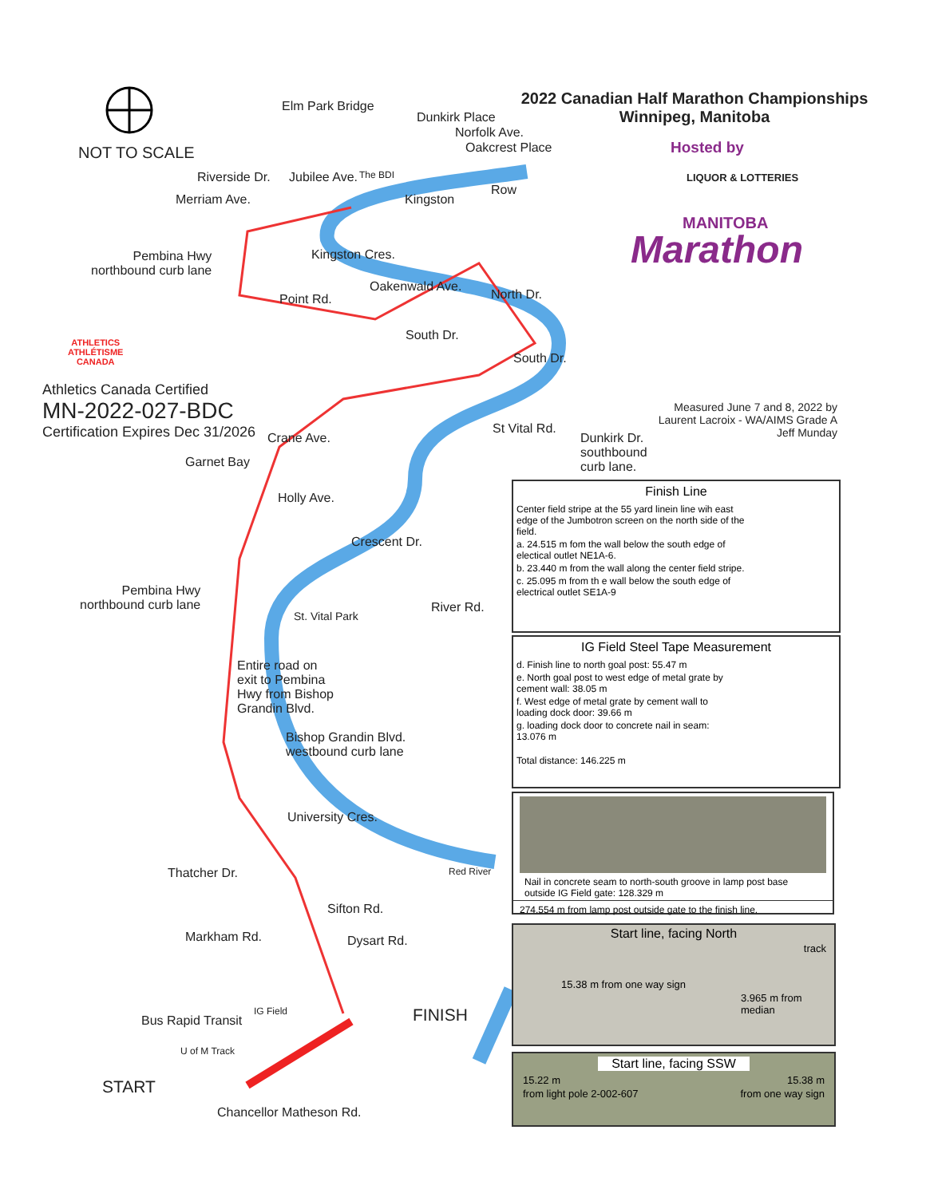NOT TO SCALE
2022 Canadian Half Marathon Championships
Winnipeg, Manitoba
Hosted by
LIQUOR & LOTTERIES
MANITOBA
Marathon
ATHLETICS
ATHLÉTISME
CANADA
Athletics Canada Certified
MN-2022-027-BDC
Certification Expires Dec 31/2026
Elm Park Bridge
Dunkirk Place
Norfolk Ave.
Oakcrest Place
Riverside Dr. Jubilee Ave. The BDI
Kingston
Row
Merriam Ave.
Kingston Cres.
Pembina Hwy
northbound curb lane
Point Rd.
Oakenwald Ave.
North Dr.
South Dr.
South Dr.
St Vital Rd.
Measured June 7 and 8, 2022 by
Laurent Lacroix - WA/AIMS Grade A
Jeff Munday
Dunkirk Dr.
southbound
curb lane.
Crane Ave.
Garnet Bay
Holly Ave.
Crescent Dr.
Pembina Hwy
northbound curb lane
St. Vital Park
River Rd.
Entire road on
exit to Pembina
Hwy from Bishop
Grandin Blvd.
Bishop Grandin Blvd.
westbound curb lane
University Cres.
Thatcher Dr. Red River
Sifton Rd.
Markham Rd. Dysart Rd.
Bus Rapid Transit
IG Field
U of M Track
FINISH
START
Chancellor Matheson Rd.
Finish Line
Center field stripe at the 55 yard linein line wih east edge of the Jumbotron screen on the north side of the field.
a. 24.515 m fom the wall below the south edge of electical outlet NE1A-6.
b. 23.440 m from the wall along the center field stripe.
c. 25.095 m from th e wall below the south edge of electrical outlet SE1A-9
IG Field Steel Tape Measurement
d. Finish line to north goal post: 55.47 m
e. North goal post to west edge of metal grate by cement wall: 38.05 m
f. West edge of metal grate by cement wall to loading dock door: 39.66 m
g. loading dock door to concrete nail in seam: 13.076 m
Total distance: 146.225 m
Nail in concrete seam to north-south groove in lamp post base outside IG Field gate: 128.329 m
274.554 m from lamp post outside gate to the finish line.
Start line, facing North
track
15.38 m from one way sign
3.965 m from median
Start line, facing SSW
15.22 m 15.38 m
from light pole 2-002-607 from one way sign